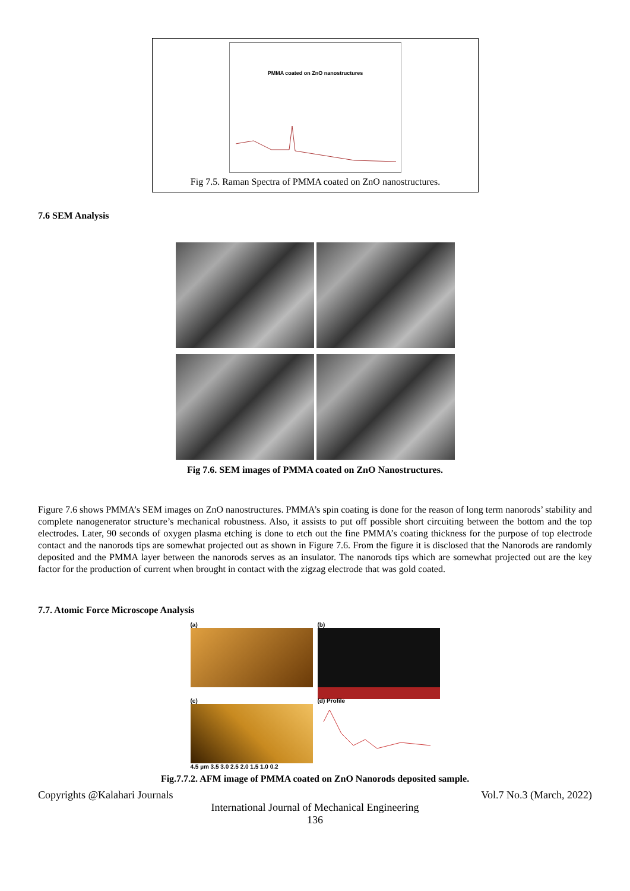PMMA coated on ZnO nanostructures
Fig 7.5. Raman Spectra of PMMA coated on ZnO nanostructures.
7.6 SEM Analysis
Fig 7.6. SEM images of PMMA coated on ZnO Nanostructures.
Figure 7.6 shows PMMA’s SEM images on ZnO nanostructures. PMMA’s spin coating is done for the reason of long term nanorods’ stability and complete nanogenerator structure’s mechanical robustness. Also, it assists to put off possible short circuiting between the bottom and the top electrodes. Later, 90 seconds of oxygen plasma etching is done to etch out the fine PMMA’s coating thickness for the purpose of top electrode contact and the nanorods tips are somewhat projected out as shown in Figure 7.6. From the figure it is disclosed that the Nanorods are randomly deposited and the PMMA layer between the nanorods serves as an insulator. The nanorods tips which are somewhat projected out are the key factor for the production of current when brought in contact with the zigzag electrode that was gold coated.
7.7. Atomic Force Microscope Analysis
(a)
(b)
(c)
4.5 µm 3.5 3.0 2.5 2.0 1.5 1.0 0.2
(d) Profile
Fig.7.7.2. AFM image of PMMA coated on ZnO Nanorods deposited sample.
Copyrights @Kalahari Journals Vol.7 No.3 (March, 2022)
International Journal of Mechanical Engineering
136